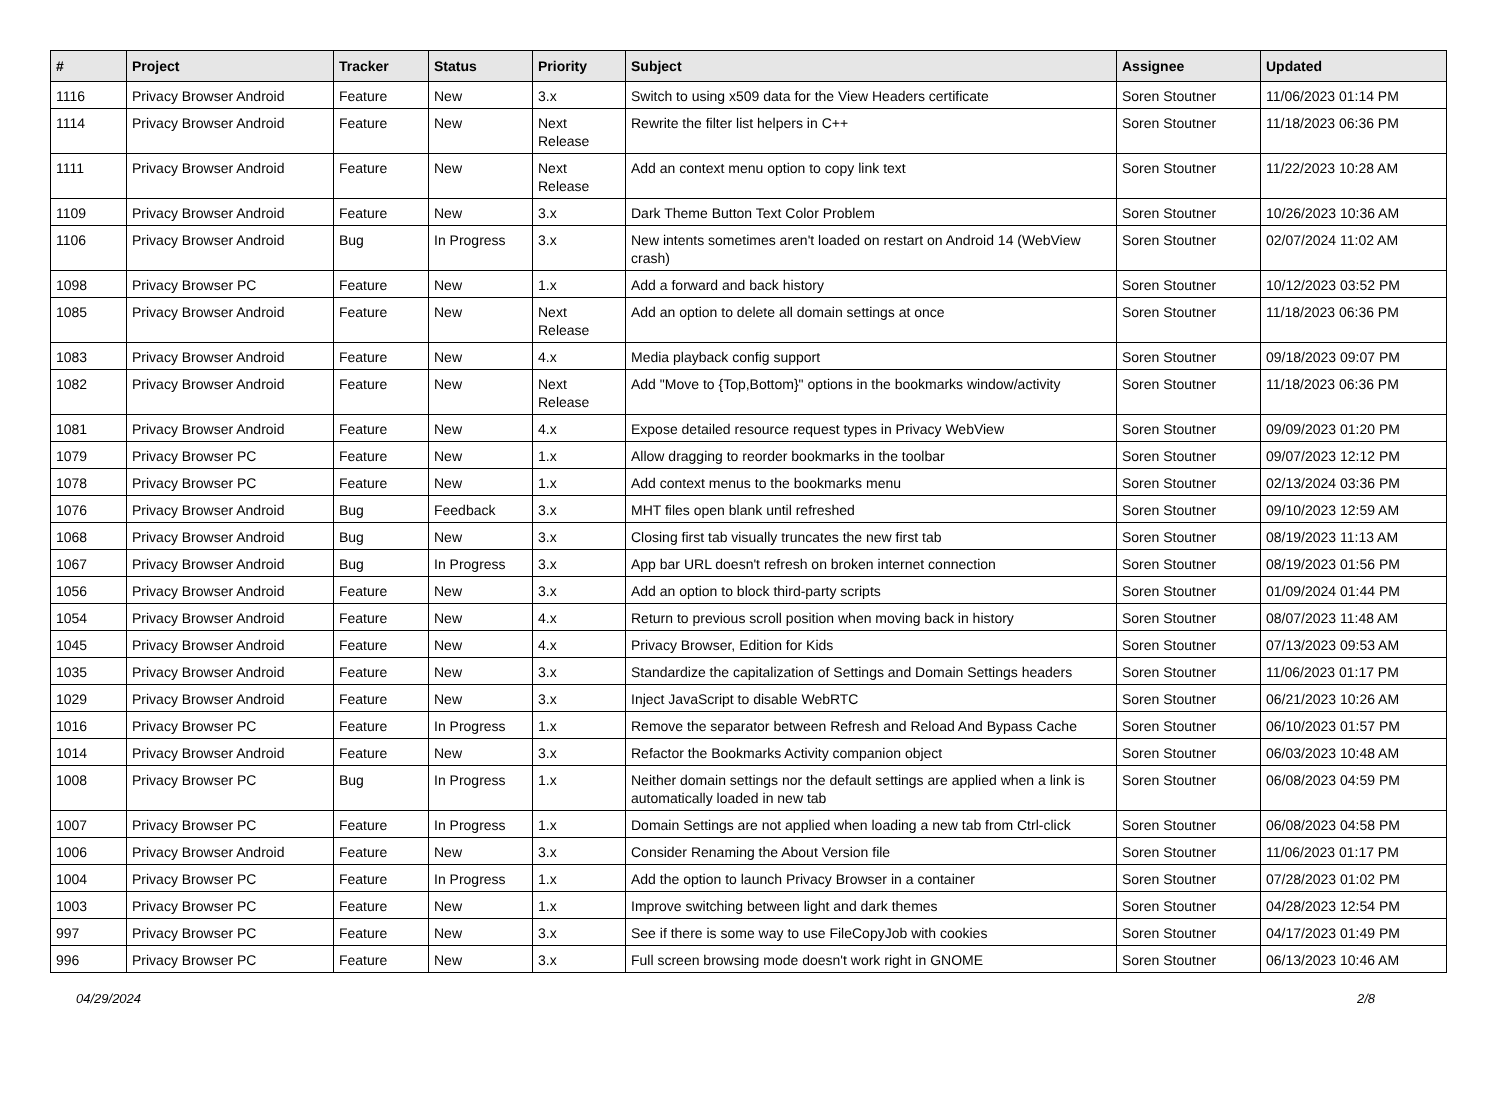| # | Project | Tracker | Status | Priority | Subject | Assignee | Updated |
| --- | --- | --- | --- | --- | --- | --- | --- |
| 1116 | Privacy Browser Android | Feature | New | 3.x | Switch to using x509 data for the View Headers certificate | Soren Stoutner | 11/06/2023 01:14 PM |
| 1114 | Privacy Browser Android | Feature | New | Next Release | Rewrite the filter list helpers in C++ | Soren Stoutner | 11/18/2023 06:36 PM |
| 1111 | Privacy Browser Android | Feature | New | Next Release | Add an context menu option to copy link text | Soren Stoutner | 11/22/2023 10:28 AM |
| 1109 | Privacy Browser Android | Feature | New | 3.x | Dark Theme Button Text Color Problem | Soren Stoutner | 10/26/2023 10:36 AM |
| 1106 | Privacy Browser Android | Bug | In Progress | 3.x | New intents sometimes aren't loaded on restart on Android 14 (WebView crash) | Soren Stoutner | 02/07/2024 11:02 AM |
| 1098 | Privacy Browser PC | Feature | New | 1.x | Add a forward and back history | Soren Stoutner | 10/12/2023 03:52 PM |
| 1085 | Privacy Browser Android | Feature | New | Next Release | Add an option to delete all domain settings at once | Soren Stoutner | 11/18/2023 06:36 PM |
| 1083 | Privacy Browser Android | Feature | New | 4.x | Media playback config support | Soren Stoutner | 09/18/2023 09:07 PM |
| 1082 | Privacy Browser Android | Feature | New | Next Release | Add "Move to {Top,Bottom}" options in the bookmarks window/activity | Soren Stoutner | 11/18/2023 06:36 PM |
| 1081 | Privacy Browser Android | Feature | New | 4.x | Expose detailed resource request types in Privacy WebView | Soren Stoutner | 09/09/2023 01:20 PM |
| 1079 | Privacy Browser PC | Feature | New | 1.x | Allow dragging to reorder bookmarks in the toolbar | Soren Stoutner | 09/07/2023 12:12 PM |
| 1078 | Privacy Browser PC | Feature | New | 1.x | Add context menus to the bookmarks menu | Soren Stoutner | 02/13/2024 03:36 PM |
| 1076 | Privacy Browser Android | Bug | Feedback | 3.x | MHT files open blank until refreshed | Soren Stoutner | 09/10/2023 12:59 AM |
| 1068 | Privacy Browser Android | Bug | New | 3.x | Closing first tab visually truncates the new first tab | Soren Stoutner | 08/19/2023 11:13 AM |
| 1067 | Privacy Browser Android | Bug | In Progress | 3.x | App bar URL doesn't refresh on broken internet connection | Soren Stoutner | 08/19/2023 01:56 PM |
| 1056 | Privacy Browser Android | Feature | New | 3.x | Add an option to block third-party scripts | Soren Stoutner | 01/09/2024 01:44 PM |
| 1054 | Privacy Browser Android | Feature | New | 4.x | Return to previous scroll position when moving back in history | Soren Stoutner | 08/07/2023 11:48 AM |
| 1045 | Privacy Browser Android | Feature | New | 4.x | Privacy Browser, Edition for Kids | Soren Stoutner | 07/13/2023 09:53 AM |
| 1035 | Privacy Browser Android | Feature | New | 3.x | Standardize the capitalization of Settings and Domain Settings headers | Soren Stoutner | 11/06/2023 01:17 PM |
| 1029 | Privacy Browser Android | Feature | New | 3.x | Inject JavaScript to disable WebRTC | Soren Stoutner | 06/21/2023 10:26 AM |
| 1016 | Privacy Browser PC | Feature | In Progress | 1.x | Remove the separator between Refresh and Reload And Bypass Cache | Soren Stoutner | 06/10/2023 01:57 PM |
| 1014 | Privacy Browser Android | Feature | New | 3.x | Refactor the Bookmarks Activity companion object | Soren Stoutner | 06/03/2023 10:48 AM |
| 1008 | Privacy Browser PC | Bug | In Progress | 1.x | Neither domain settings nor the default settings are applied when a link is automatically loaded in new tab | Soren Stoutner | 06/08/2023 04:59 PM |
| 1007 | Privacy Browser PC | Feature | In Progress | 1.x | Domain Settings are not applied when loading a new tab from Ctrl-click | Soren Stoutner | 06/08/2023 04:58 PM |
| 1006 | Privacy Browser Android | Feature | New | 3.x | Consider Renaming the About Version file | Soren Stoutner | 11/06/2023 01:17 PM |
| 1004 | Privacy Browser PC | Feature | In Progress | 1.x | Add the option to launch Privacy Browser in a container | Soren Stoutner | 07/28/2023 01:02 PM |
| 1003 | Privacy Browser PC | Feature | New | 1.x | Improve switching between light and dark themes | Soren Stoutner | 04/28/2023 12:54 PM |
| 997 | Privacy Browser PC | Feature | New | 3.x | See if there is some way to use FileCopyJob with cookies | Soren Stoutner | 04/17/2023 01:49 PM |
| 996 | Privacy Browser PC | Feature | New | 3.x | Full screen browsing mode doesn't work right in GNOME | Soren Stoutner | 06/13/2023 10:46 AM |
04/29/2024 2/8